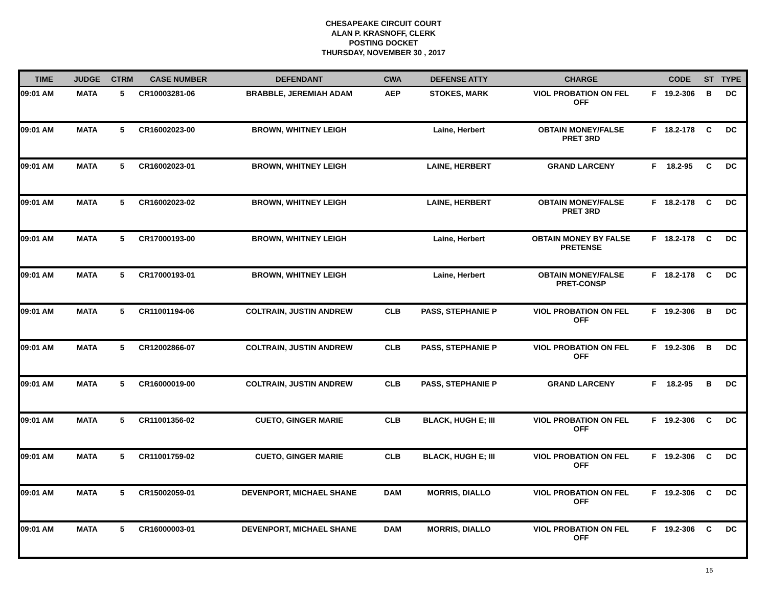CHESAPEAKE CIRCUIT COURT
ALAN P. KRASNOFF, CLERK
POSTING DOCKET
THURSDAY, NOVEMBER 30 , 2017
| TIME | JUDGE | CTRM | CASE NUMBER | DEFENDANT | CWA | DEFENSE ATTY | CHARGE | | CODE | ST | TYPE |
| --- | --- | --- | --- | --- | --- | --- | --- | --- | --- | --- | --- |
| 09:01 AM | MATA | 5 | CR10003281-06 | BRABBLE, JEREMIAH ADAM | AEP | STOKES, MARK | VIOL PROBATION ON FEL OFF | F | 19.2-306 | B | DC |
| 09:01 AM | MATA | 5 | CR16002023-00 | BROWN, WHITNEY LEIGH | | Laine, Herbert | OBTAIN MONEY/FALSE PRET 3RD | F | 18.2-178 | C | DC |
| 09:01 AM | MATA | 5 | CR16002023-01 | BROWN, WHITNEY LEIGH | | LAINE, HERBERT | GRAND LARCENY | F | 18.2-95 | C | DC |
| 09:01 AM | MATA | 5 | CR16002023-02 | BROWN, WHITNEY LEIGH | | LAINE, HERBERT | OBTAIN MONEY/FALSE PRET 3RD | F | 18.2-178 | C | DC |
| 09:01 AM | MATA | 5 | CR17000193-00 | BROWN, WHITNEY LEIGH | | Laine, Herbert | OBTAIN MONEY BY FALSE PRETENSE | F | 18.2-178 | C | DC |
| 09:01 AM | MATA | 5 | CR17000193-01 | BROWN, WHITNEY LEIGH | | Laine, Herbert | OBTAIN MONEY/FALSE PRET-CONSP | F | 18.2-178 | C | DC |
| 09:01 AM | MATA | 5 | CR11001194-06 | COLTRAIN, JUSTIN ANDREW | CLB | PASS, STEPHANIE P | VIOL PROBATION ON FEL OFF | F | 19.2-306 | B | DC |
| 09:01 AM | MATA | 5 | CR12002866-07 | COLTRAIN, JUSTIN ANDREW | CLB | PASS, STEPHANIE P | VIOL PROBATION ON FEL OFF | F | 19.2-306 | B | DC |
| 09:01 AM | MATA | 5 | CR16000019-00 | COLTRAIN, JUSTIN ANDREW | CLB | PASS, STEPHANIE P | GRAND LARCENY | F | 18.2-95 | B | DC |
| 09:01 AM | MATA | 5 | CR11001356-02 | CUETO, GINGER MARIE | CLB | BLACK, HUGH E; III | VIOL PROBATION ON FEL OFF | F | 19.2-306 | C | DC |
| 09:01 AM | MATA | 5 | CR11001759-02 | CUETO, GINGER MARIE | CLB | BLACK, HUGH E; III | VIOL PROBATION ON FEL OFF | F | 19.2-306 | C | DC |
| 09:01 AM | MATA | 5 | CR15002059-01 | DEVENPORT, MICHAEL SHANE | DAM | MORRIS, DIALLO | VIOL PROBATION ON FEL OFF | F | 19.2-306 | C | DC |
| 09:01 AM | MATA | 5 | CR16000003-01 | DEVENPORT, MICHAEL SHANE | DAM | MORRIS, DIALLO | VIOL PROBATION ON FEL OFF | F | 19.2-306 | C | DC |
15